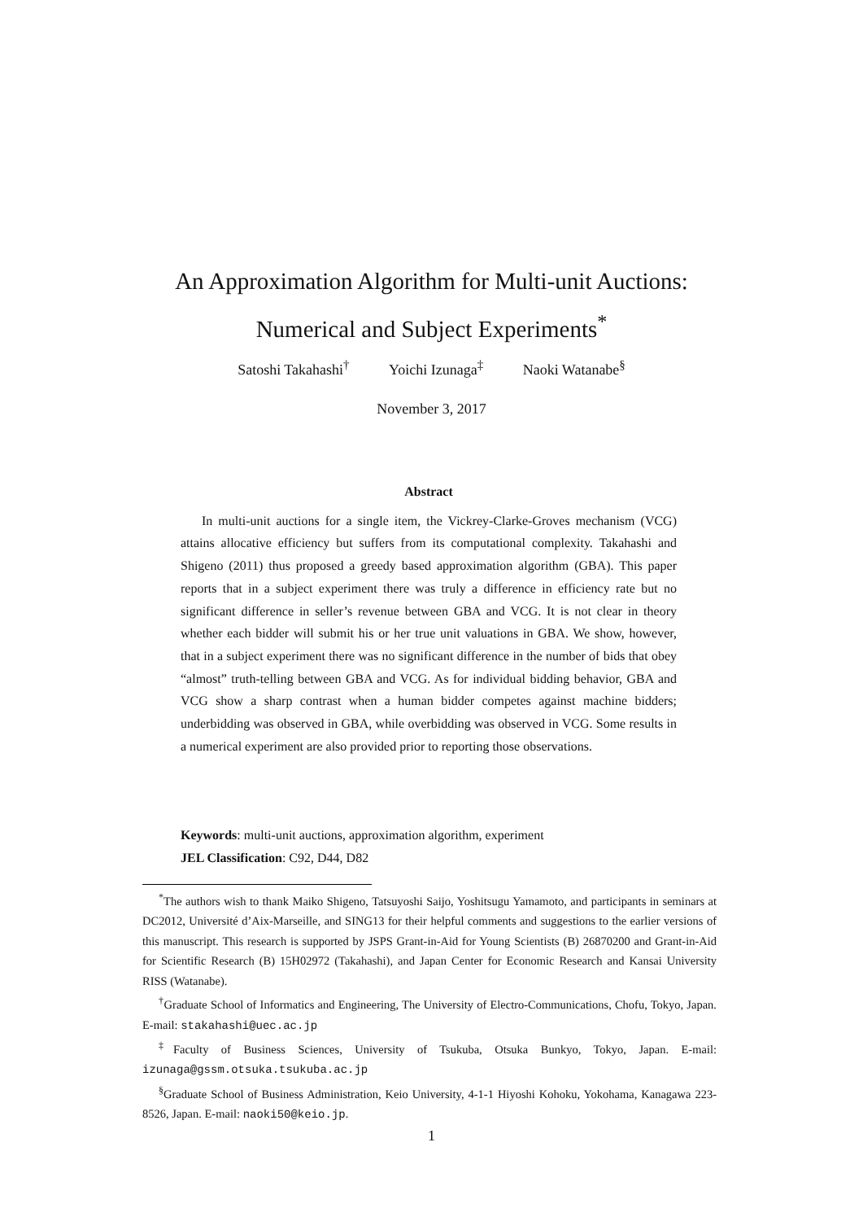An Approximation Algorithm for Multi-unit Auctions:
Numerical and Subject Experiments<sup>*</sup>
Satoshi Takahashi<sup>†</sup> Yoichi Izunaga<sup>‡</sup> Naoki Watanabe<sup>§</sup>
November 3, 2017
Abstract
In multi-unit auctions for a single item, the Vickrey-Clarke-Groves mechanism (VCG) attains allocative efficiency but suffers from its computational complexity. Takahashi and Shigeno (2011) thus proposed a greedy based approximation algorithm (GBA). This paper reports that in a subject experiment there was truly a difference in efficiency rate but no significant difference in seller’s revenue between GBA and VCG. It is not clear in theory whether each bidder will submit his or her true unit valuations in GBA. We show, however, that in a subject experiment there was no significant difference in the number of bids that obey “almost” truth-telling between GBA and VCG. As for individual bidding behavior, GBA and VCG show a sharp contrast when a human bidder competes against machine bidders; underbidding was observed in GBA, while overbidding was observed in VCG. Some results in a numerical experiment are also provided prior to reporting those observations.
Keywords: multi-unit auctions, approximation algorithm, experiment
JEL Classification: C92, D44, D82
<sup>*</sup> The authors wish to thank Maiko Shigeno, Tatsuyoshi Saijo, Yoshitsugu Yamamoto, and participants in seminars at DC2012, Université d’Aix-Marseille, and SING13 for their helpful comments and suggestions to the earlier versions of this manuscript. This research is supported by JSPS Grant-in-Aid for Young Scientists (B) 26870200 and Grant-in-Aid for Scientific Research (B) 15H02972 (Takahashi), and Japan Center for Economic Research and Kansai University RISS (Watanabe).
<sup>†</sup> Graduate School of Informatics and Engineering, The University of Electro-Communications, Chofu, Tokyo, Japan. E-mail: stakahashi@uec.ac.jp
<sup>‡</sup> Faculty of Business Sciences, University of Tsukuba, Otsuka Bunkyo, Tokyo, Japan. E-mail: izunaga@gssm.otsuka.tsukuba.ac.jp
<sup>§</sup> Graduate School of Business Administration, Keio University, 4-1-1 Hiyoshi Kohoku, Yokohama, Kanagawa 223-8526, Japan. E-mail: naoki50@keio.jp.
1